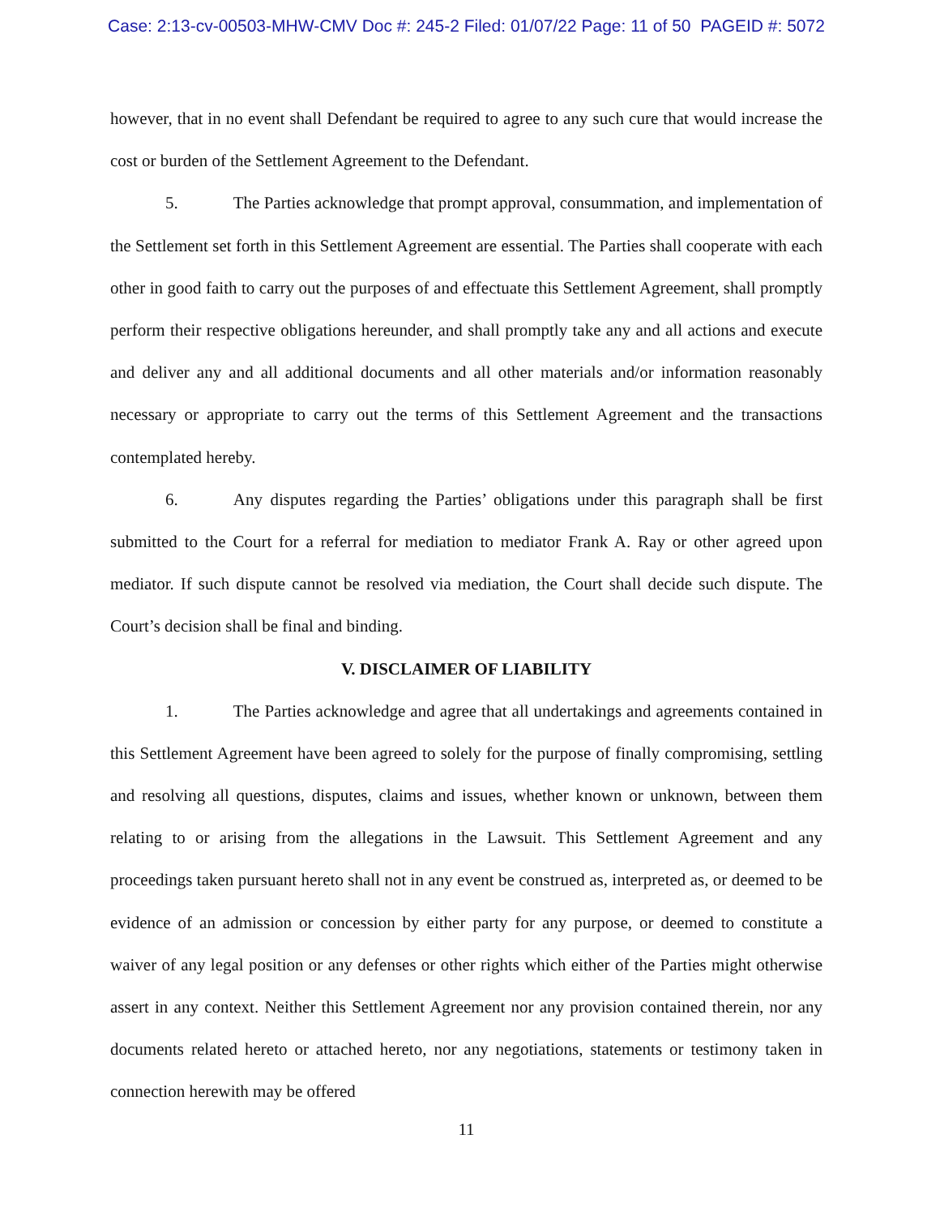Case: 2:13-cv-00503-MHW-CMV Doc #: 245-2 Filed: 01/07/22 Page: 11 of 50 PAGEID #: 5072
however, that in no event shall Defendant be required to agree to any such cure that would increase the cost or burden of the Settlement Agreement to the Defendant.
5. The Parties acknowledge that prompt approval, consummation, and implementation of the Settlement set forth in this Settlement Agreement are essential. The Parties shall cooperate with each other in good faith to carry out the purposes of and effectuate this Settlement Agreement, shall promptly perform their respective obligations hereunder, and shall promptly take any and all actions and execute and deliver any and all additional documents and all other materials and/or information reasonably necessary or appropriate to carry out the terms of this Settlement Agreement and the transactions contemplated hereby.
6. Any disputes regarding the Parties’ obligations under this paragraph shall be first submitted to the Court for a referral for mediation to mediator Frank A. Ray or other agreed upon mediator. If such dispute cannot be resolved via mediation, the Court shall decide such dispute. The Court’s decision shall be final and binding.
V. DISCLAIMER OF LIABILITY
1. The Parties acknowledge and agree that all undertakings and agreements contained in this Settlement Agreement have been agreed to solely for the purpose of finally compromising, settling and resolving all questions, disputes, claims and issues, whether known or unknown, between them relating to or arising from the allegations in the Lawsuit. This Settlement Agreement and any proceedings taken pursuant hereto shall not in any event be construed as, interpreted as, or deemed to be evidence of an admission or concession by either party for any purpose, or deemed to constitute a waiver of any legal position or any defenses or other rights which either of the Parties might otherwise assert in any context. Neither this Settlement Agreement nor any provision contained therein, nor any documents related hereto or attached hereto, nor any negotiations, statements or testimony taken in connection herewith may be offered
11